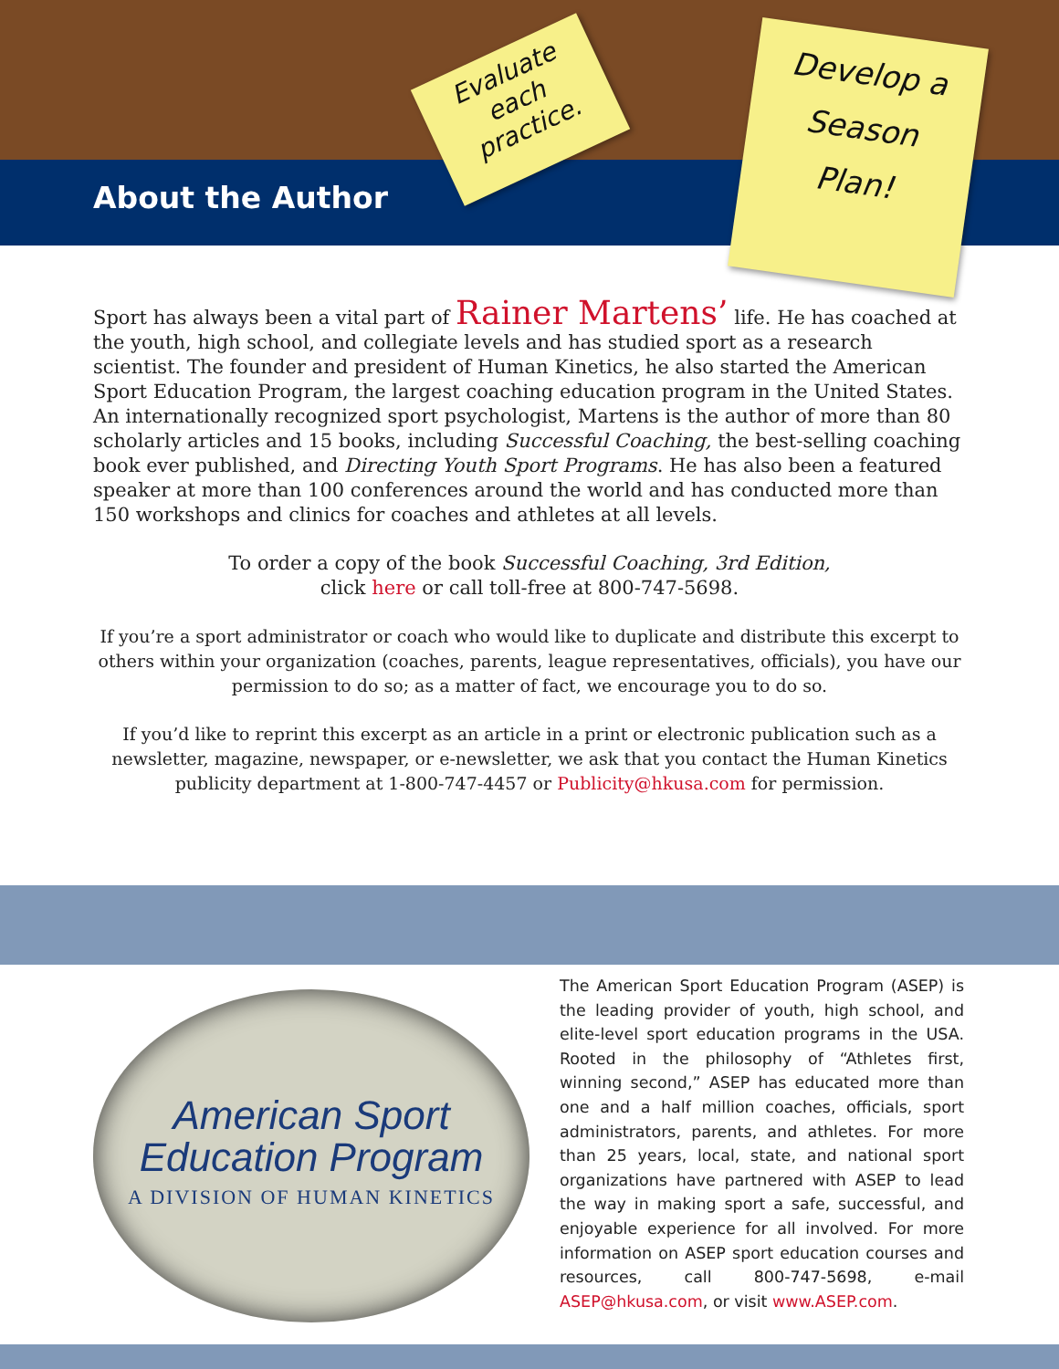About the Author
Evaluate
each
practice.
Develop a
Season
Plan!
Sport has always been a vital part of Rainer Martens’ life. He has coached at the youth, high school, and collegiate levels and has studied sport as a research scientist. The founder and president of Human Kinetics, he also started the American Sport Education Program, the largest coaching education program in the United States. An internationally recognized sport psychologist, Martens is the author of more than 80 scholarly articles and 15 books, including Successful Coaching, the best-selling coaching book ever published, and Directing Youth Sport Programs. He has also been a featured speaker at more than 100 conferences around the world and has conducted more than 150 workshops and clinics for coaches and athletes at all levels.
To order a copy of the book Successful Coaching, 3rd Edition,
click here or call toll-free at 800-747-5698.
If you’re a sport administrator or coach who would like to duplicate and distribute this excerpt to others within your organization (coaches, parents, league representatives, officials), you have our permission to do so; as a matter of fact, we encourage you to do so.
If you’d like to reprint this excerpt as an article in a print or electronic publication such as a newsletter, magazine, newspaper, or e-newsletter, we ask that you contact the Human Kinetics publicity department at 1-800-747-4457 or Publicity@hkusa.com for permission.
American Sport
Education Program
A DIVISION OF HUMAN KINETICS
The American Sport Education Program (ASEP) is the leading provider of youth, high school, and elite-level sport education programs in the USA. Rooted in the philosophy of “Athletes first, winning second,” ASEP has educated more than one and a half million coaches, officials, sport administrators, parents, and athletes. For more than 25 years, local, state, and national sport organizations have partnered with ASEP to lead the way in making sport a safe, successful, and enjoyable experience for all involved. For more information on ASEP sport education courses and resources, call 800-747-5698, e-mail ASEP@hkusa.com, or visit www.ASEP.com.